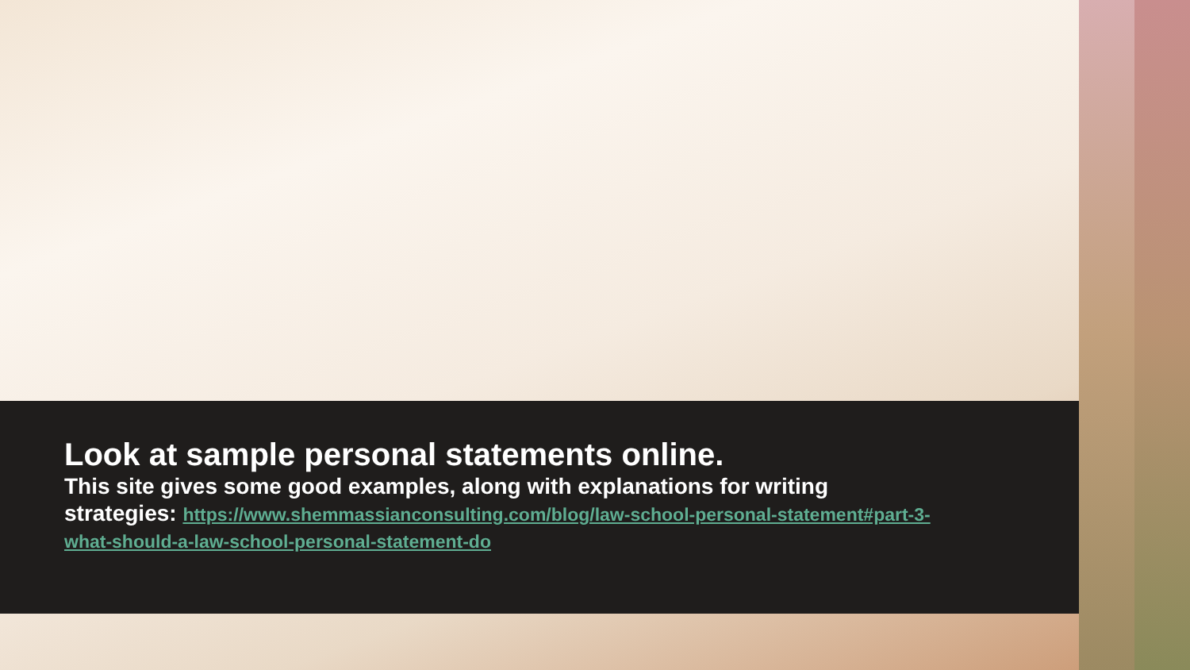Look at sample personal statements online.
This site gives some good examples, along with explanations for writing strategies: https://www.shemmassianconsulting.com/blog/law-school-personal-statement#part-3-what-should-a-law-school-personal-statement-do